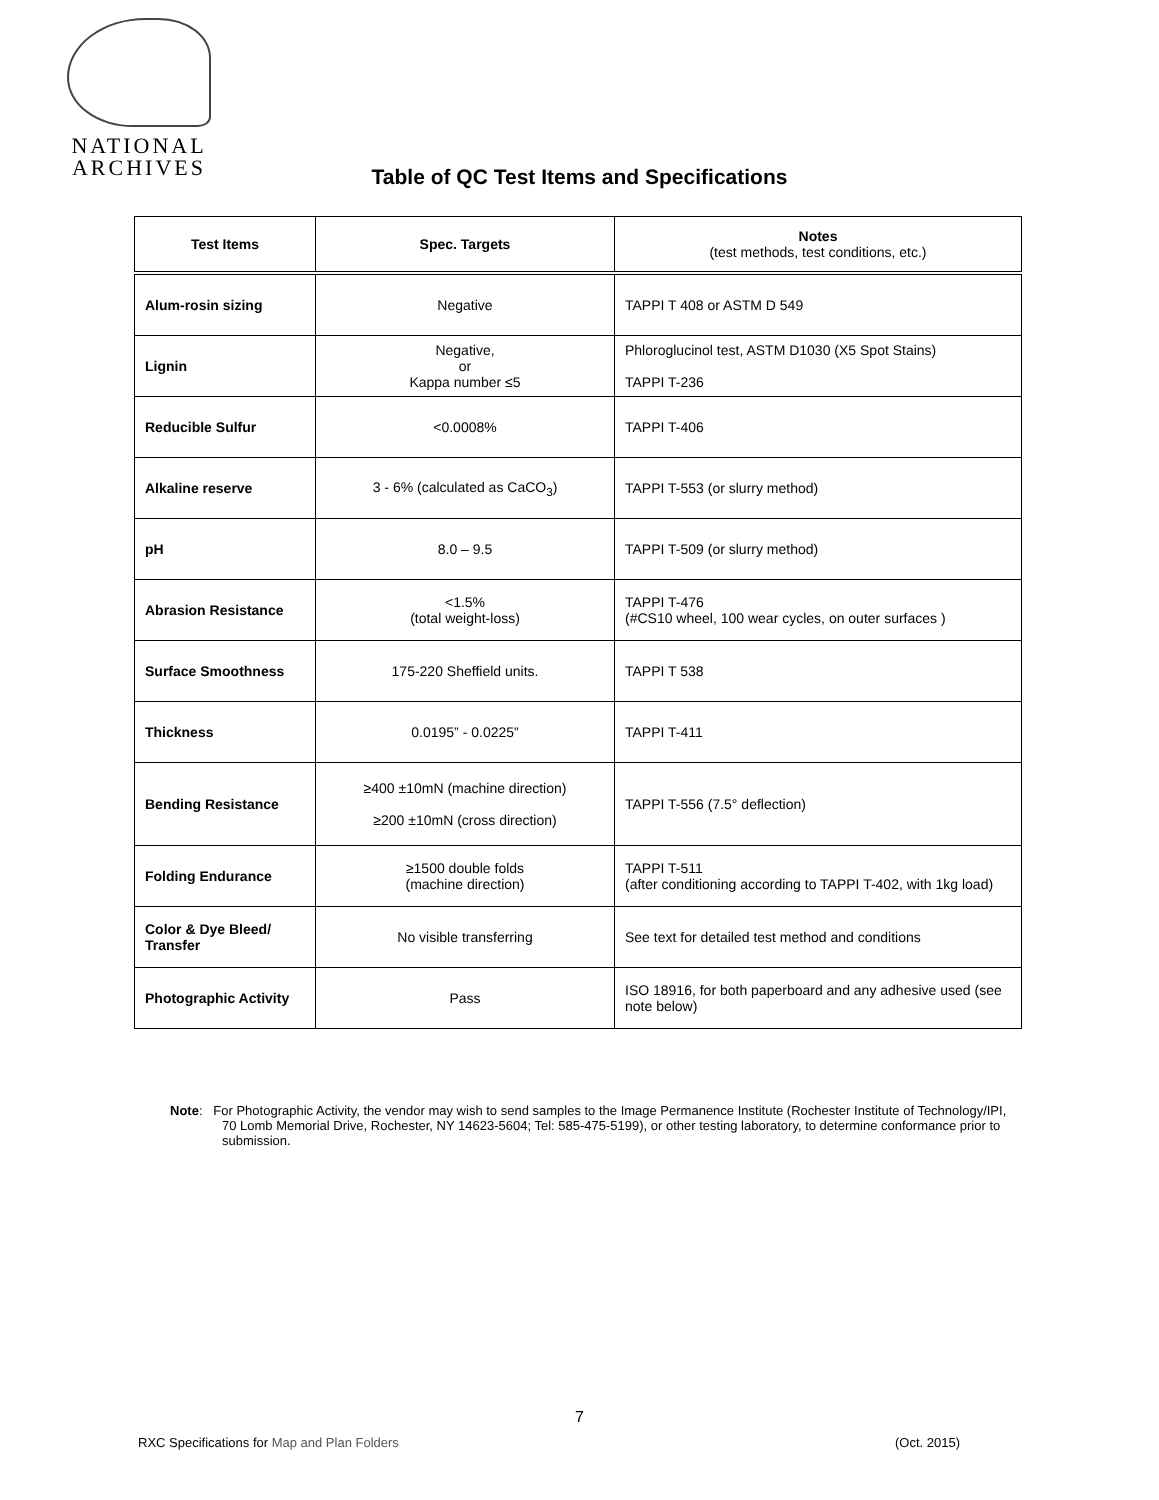NATIONAL
ARCHIVES
Table of QC Test Items and Specifications
| Test Items | Spec. Targets | Notes (test methods, test conditions, etc.) |
| --- | --- | --- |
| Alum-rosin sizing | Negative | TAPPI T 408 or ASTM D 549 |
| Lignin | Negative, or Kappa number ≤5 | Phloroglucinol test, ASTM D1030 (X5 Spot Stains) TAPPI T-236 |
| Reducible Sulfur | <0.0008% | TAPPI T-406 |
| Alkaline reserve | 3 - 6% (calculated as CaCO<sub>3</sub>) | TAPPI T-553 (or slurry method) |
| pH | 8.0 – 9.5 | TAPPI T-509 (or slurry method) |
| Abrasion Resistance | <1.5% (total weight-loss) | TAPPI T-476 (#CS10 wheel, 100 wear cycles, on outer surfaces ) |
| Surface Smoothness | 175-220 Sheffield units. | TAPPI T 538 |
| Thickness | 0.0195” - 0.0225” | TAPPI T-411 |
| Bending Resistance | ≥400 ±10mN (machine direction) ≥200 ±10mN (cross direction) | TAPPI T-556 (7.5° deflection) |
| Folding Endurance | ≥1500 double folds (machine direction) | TAPPI T-511 (after conditioning according to TAPPI T-402, with 1kg load) |
| Color & Dye Bleed/ Transfer | No visible transferring | See text for detailed test method and conditions |
| Photographic Activity | Pass | ISO 18916, for both paperboard and any adhesive used (see note below) |
Note: For Photographic Activity, the vendor may wish to send samples to the Image Permanence Institute (Rochester Institute of Technology/IPI, 70 Lomb Memorial Drive, Rochester, NY 14623-5604; Tel: 585-475-5199), or other testing laboratory, to determine conformance prior to submission.
7
RXC Specifications for Map and Plan Folders (Oct. 2015)